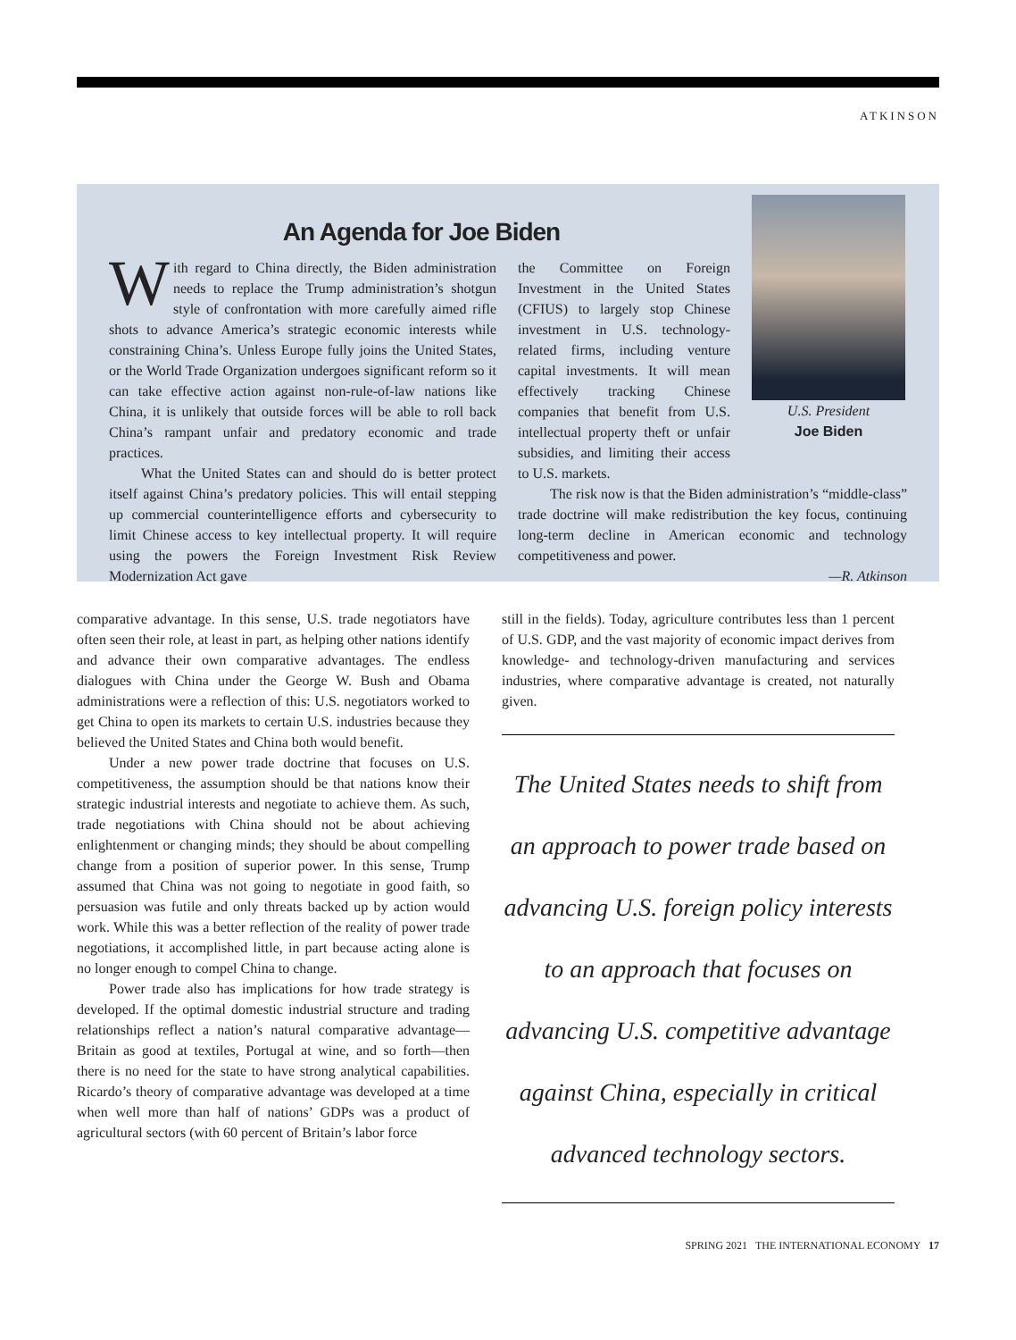ATKINSON
An Agenda for Joe Biden
With regard to China directly, the Biden administration needs to replace the Trump administration’s shotgun style of confrontation with more carefully aimed rifle shots to advance America’s strategic economic interests while constraining China’s. Unless Europe fully joins the United States, or the World Trade Organization undergoes significant reform so it can take effective action against non-rule-of-law nations like China, it is unlikely that outside forces will be able to roll back China’s rampant unfair and predatory economic and trade practices.
What the United States can and should do is better protect itself against China’s predatory policies. This will entail stepping up commercial counterintelligence efforts and cybersecurity to limit Chinese access to key intellectual property. It will require using the powers the Foreign Investment Risk Review Modernization Act gave
the Committee on Foreign Investment in the United States (CFIUS) to largely stop Chinese investment in U.S. technology-related firms, including venture capital investments. It will mean effectively tracking Chinese companies that benefit from U.S. intellectual property theft or unfair subsidies, and limiting their access to U.S. markets.
U.S. President
Joe Biden
The risk now is that the Biden administration’s “middle-class” trade doctrine will make redistribution the key focus, continuing long-term decline in American economic and technology competitiveness and power.
—R. Atkinson
comparative advantage. In this sense, U.S. trade negotiators have often seen their role, at least in part, as helping other nations identify and advance their own comparative advantages. The endless dialogues with China under the George W. Bush and Obama administrations were a reflection of this: U.S. negotiators worked to get China to open its markets to certain U.S. industries because they believed the United States and China both would benefit.
Under a new power trade doctrine that focuses on U.S. competitiveness, the assumption should be that nations know their strategic industrial interests and negotiate to achieve them. As such, trade negotiations with China should not be about achieving enlightenment or changing minds; they should be about compelling change from a position of superior power. In this sense, Trump assumed that China was not going to negotiate in good faith, so persuasion was futile and only threats backed up by action would work. While this was a better reflection of the reality of power trade negotiations, it accomplished little, in part because acting alone is no longer enough to compel China to change.
Power trade also has implications for how trade strategy is developed. If the optimal domestic industrial structure and trading relationships reflect a nation’s natural comparative advantage—Britain as good at textiles, Portugal at wine, and so forth—then there is no need for the state to have strong analytical capabilities. Ricardo’s theory of comparative advantage was developed at a time when well more than half of nations’ GDPs was a product of agricultural sectors (with 60 percent of Britain’s labor force
still in the fields). Today, agriculture contributes less than 1 percent of U.S. GDP, and the vast majority of economic impact derives from knowledge- and technology-driven manufacturing and services industries, where comparative advantage is created, not naturally given.
The United States needs to shift from an approach to power trade based on advancing U.S. foreign policy interests to an approach that focuses on advancing U.S. competitive advantage against China, especially in critical advanced technology sectors.
SPRING 2021 THE INTERNATIONAL ECONOMY 17